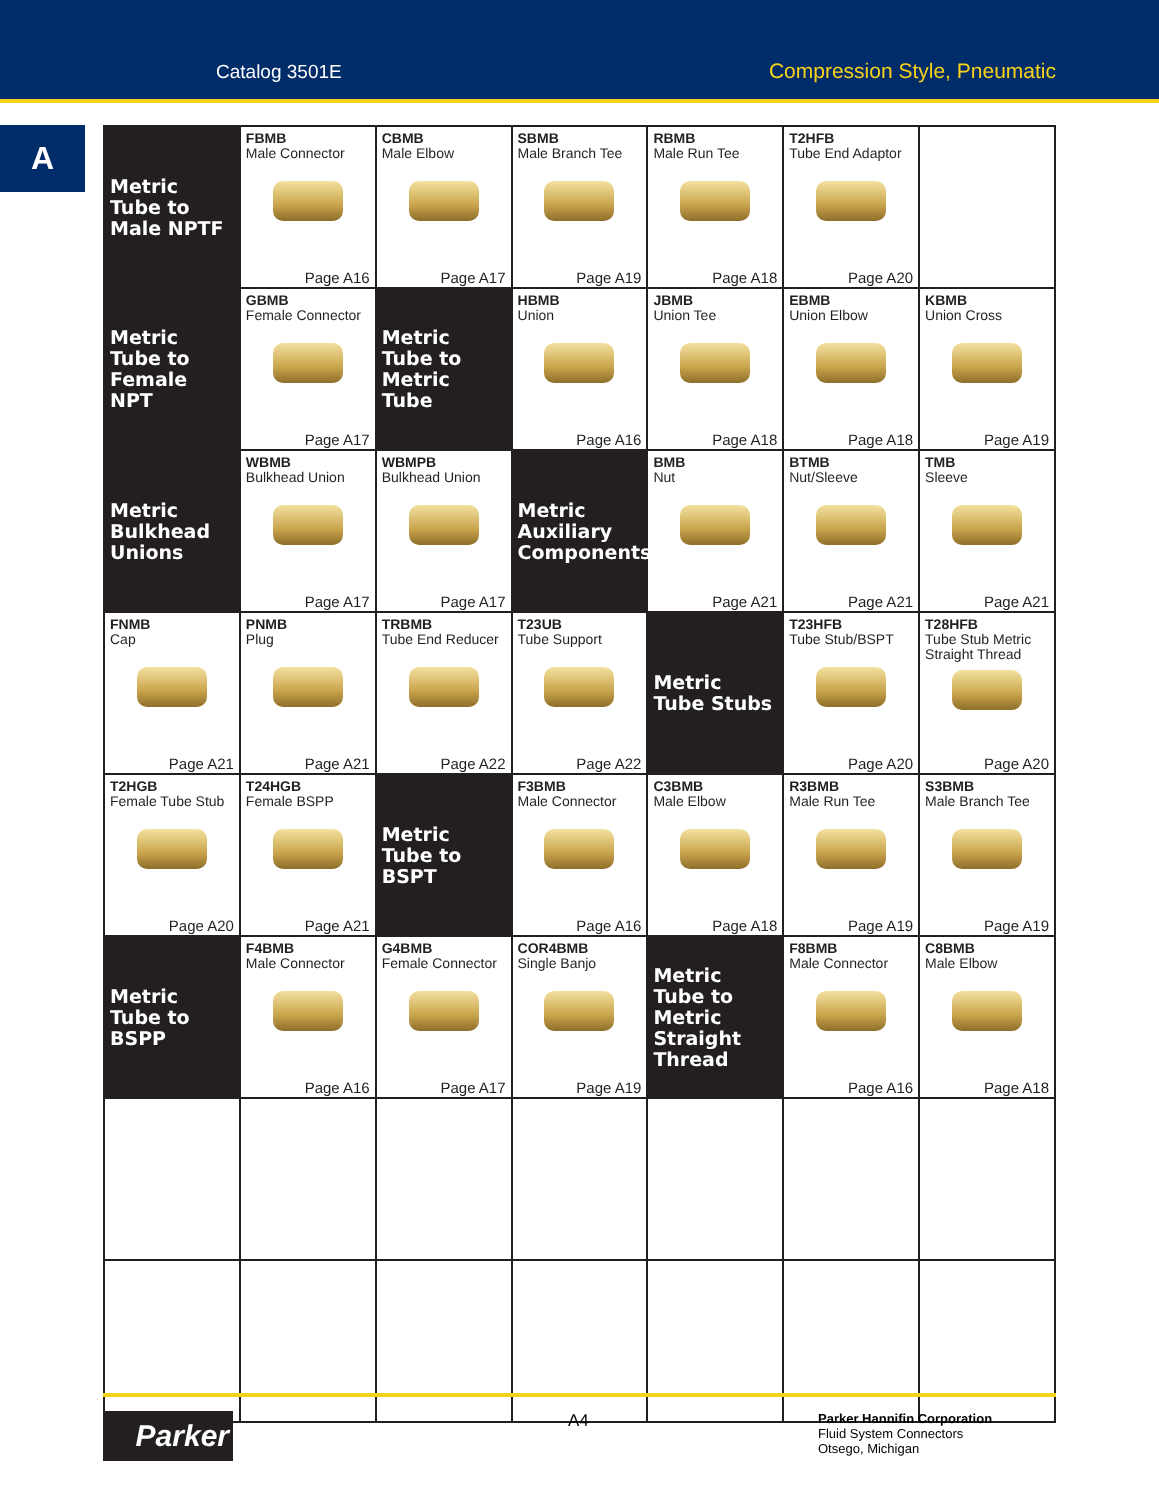Catalog 3501E Compression Style, Pneumatic
A
| Metric Tube to Male NPTF | FBMB Male Connector Page A16 | CBMB Male Elbow Page A17 | SBMB Male Branch Tee Page A19 | RBMB Male Run Tee Page A18 | T2HFB Tube End Adaptor Page A20 | |
| Metric Tube to Female NPT | GBMB Female Connector Page A17 | Metric Tube to Metric Tube | HBMB Union Page A16 | JBMB Union Tee Page A18 | EBMB Union Elbow Page A18 | KBMB Union Cross Page A19 |
| Metric Bulkhead Unions | WBMB Bulkhead Union Page A17 | WBMPB Bulkhead Union Page A17 | Metric Auxiliary Components | BMB Nut Page A21 | BTMB Nut/Sleeve Page A21 | TMB Sleeve Page A21 |
| FNMB Cap Page A21 | PNMB Plug Page A21 | TRBMB Tube End Reducer Page A22 | T23UB Tube Support Page A22 | Metric Tube Stubs | T23HFB Tube Stub/BSPT Page A20 | T28HFB Tube Stub Metric Straight Thread Page A20 |
| T2HGB Female Tube Stub Page A20 | T24HGB Female BSPP Page A21 | Metric Tube to BSPT | F3BMB Male Connector Page A16 | C3BMB Male Elbow Page A18 | R3BMB Male Run Tee Page A19 | S3BMB Male Branch Tee Page A19 |
| Metric Tube to BSPP | F4BMB Male Connector Page A16 | G4BMB Female Connector Page A17 | COR4BMB Single Banjo Page A19 | Metric Tube to Metric Straight Thread | F8BMB Male Connector Page A16 | C8BMB Male Elbow Page A18 |
Parker A4
Parker Hannifin Corporation
Fluid System Connectors
Otsego, Michigan